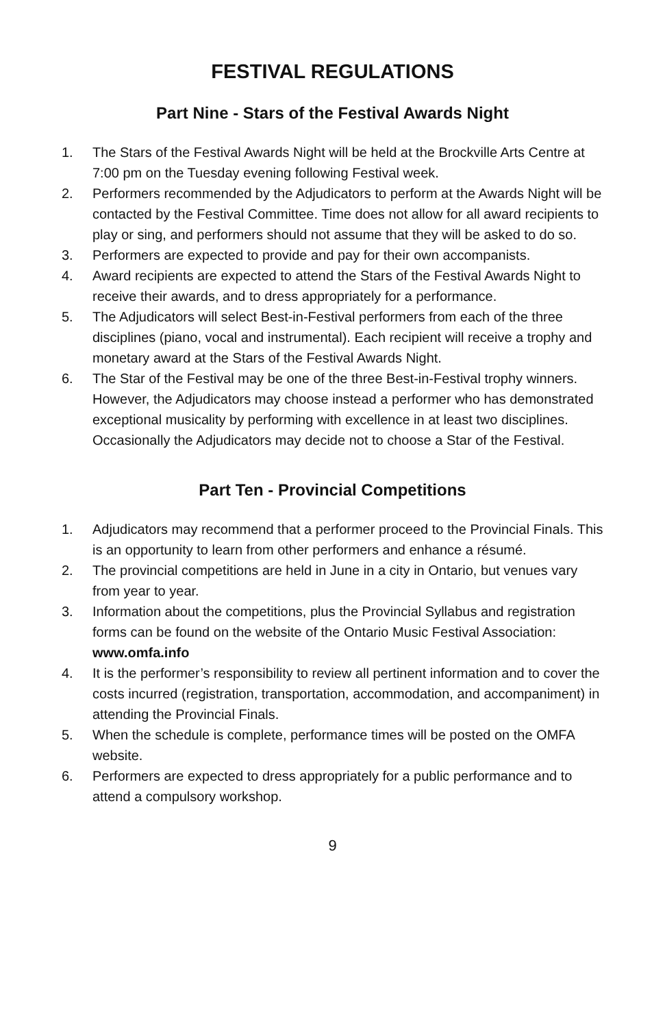FESTIVAL REGULATIONS
Part Nine - Stars of the Festival Awards Night
1. The Stars of the Festival Awards Night will be held at the Brockville Arts Centre at 7:00 pm on the Tuesday evening following Festival week.
2. Performers recommended by the Adjudicators to perform at the Awards Night will be contacted by the Festival Committee. Time does not allow for all award recipients to play or sing, and performers should not assume that they will be asked to do so.
3. Performers are expected to provide and pay for their own accompanists.
4. Award recipients are expected to attend the Stars of the Festival Awards Night to receive their awards, and to dress appropriately for a performance.
5. The Adjudicators will select Best-in-Festival performers from each of the three disciplines (piano, vocal and instrumental). Each recipient will receive a trophy and monetary award at the Stars of the Festival Awards Night.
6. The Star of the Festival may be one of the three Best-in-Festival trophy winners. However, the Adjudicators may choose instead a performer who has demonstrated exceptional musicality by performing with excellence in at least two disciplines. Occasionally the Adjudicators may decide not to choose a Star of the Festival.
Part Ten - Provincial Competitions
1. Adjudicators may recommend that a performer proceed to the Provincial Finals. This is an opportunity to learn from other performers and enhance a résumé.
2. The provincial competitions are held in June in a city in Ontario, but venues vary from year to year.
3. Information about the competitions, plus the Provincial Syllabus and registration forms can be found on the website of the Ontario Music Festival Association: www.omfa.info
4. It is the performer’s responsibility to review all pertinent information and to cover the costs incurred (registration, transportation, accommodation, and accompaniment) in attending the Provincial Finals.
5. When the schedule is complete, performance times will be posted on the OMFA website.
6. Performers are expected to dress appropriately for a public performance and to attend a compulsory workshop.
9